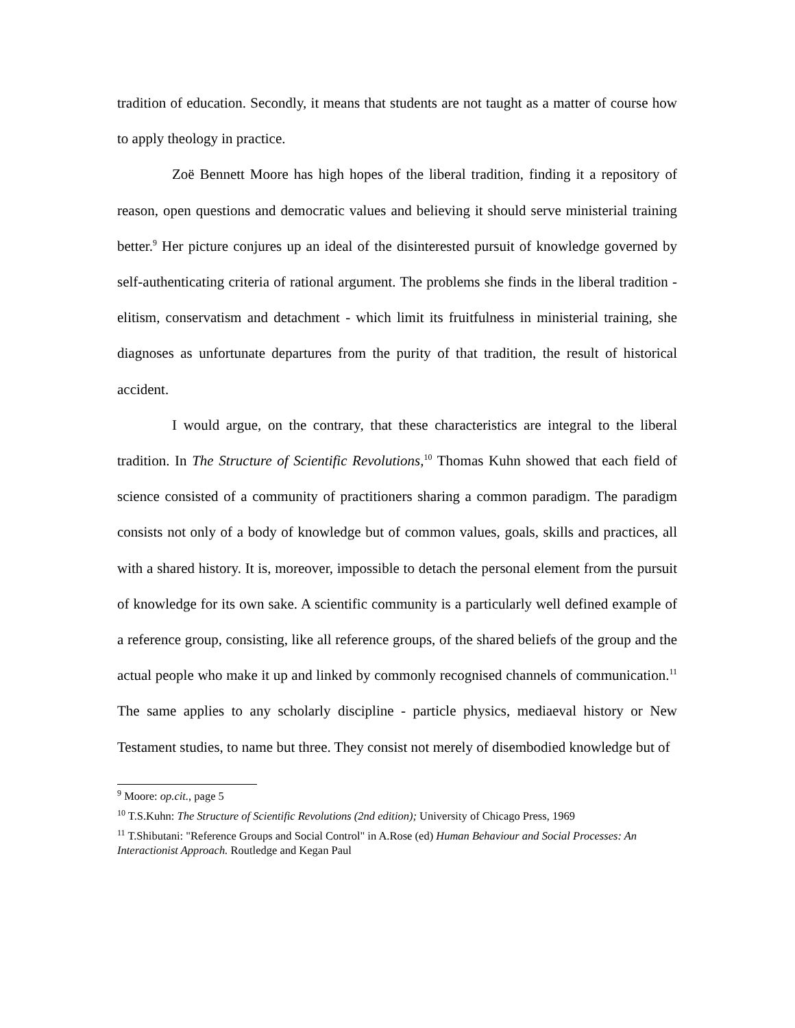tradition of education. Secondly, it means that students are not taught as a matter of course how to apply theology in practice.
Zoë Bennett Moore has high hopes of the liberal tradition, finding it a repository of reason, open questions and democratic values and believing it should serve ministerial training better.<sup>9</sup> Her picture conjures up an ideal of the disinterested pursuit of knowledge governed by self-authenticating criteria of rational argument. The problems she finds in the liberal tradition - elitism, conservatism and detachment - which limit its fruitfulness in ministerial training, she diagnoses as unfortunate departures from the purity of that tradition, the result of historical accident.
I would argue, on the contrary, that these characteristics are integral to the liberal tradition. In The Structure of Scientific Revolutions,<sup>10</sup> Thomas Kuhn showed that each field of science consisted of a community of practitioners sharing a common paradigm. The paradigm consists not only of a body of knowledge but of common values, goals, skills and practices, all with a shared history. It is, moreover, impossible to detach the personal element from the pursuit of knowledge for its own sake. A scientific community is a particularly well defined example of a reference group, consisting, like all reference groups, of the shared beliefs of the group and the actual people who make it up and linked by commonly recognised channels of communication.<sup>11</sup> The same applies to any scholarly discipline - particle physics, mediaeval history or New Testament studies, to name but three. They consist not merely of disembodied knowledge but of
<sup>9</sup> Moore: op.cit., page 5
<sup>10</sup> T.S.Kuhn: The Structure of Scientific Revolutions (2nd edition); University of Chicago Press, 1969
<sup>11</sup> T.Shibutani: "Reference Groups and Social Control" in A.Rose (ed) Human Behaviour and Social Processes: An Interactionist Approach. Routledge and Kegan Paul